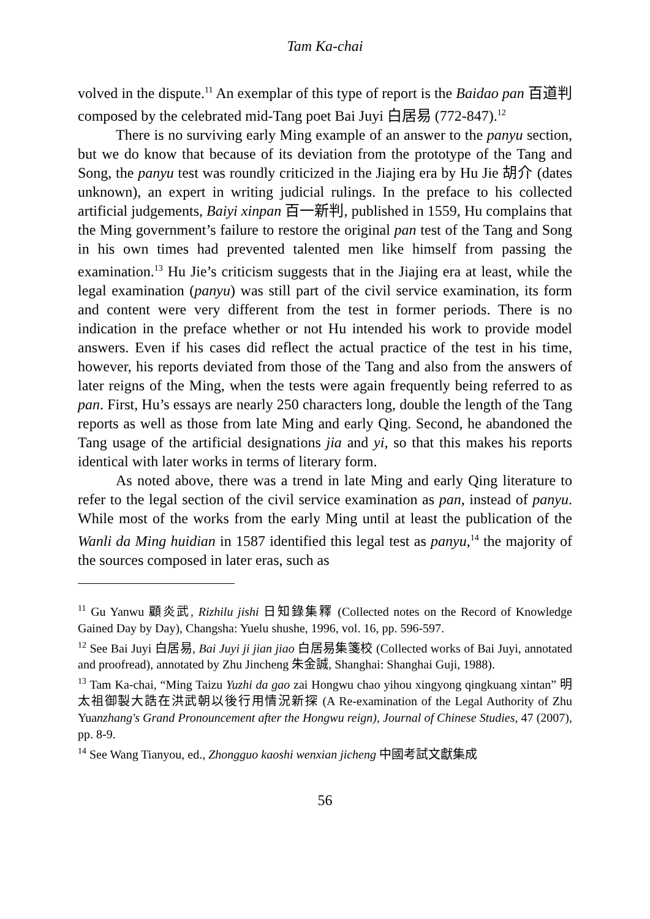Tam Ka-chai
volved in the dispute.<sup>11</sup> An exemplar of this type of report is the Baidao pan 百道判 composed by the celebrated mid-Tang poet Bai Juyi 白居易 (772-847).<sup>12</sup>
There is no surviving early Ming example of an answer to the panyu section, but we do know that because of its deviation from the prototype of the Tang and Song, the panyu test was roundly criticized in the Jiajing era by Hu Jie 胡介 (dates unknown), an expert in writing judicial rulings. In the preface to his collected artificial judgements, Baiyi xinpan 百一新判, published in 1559, Hu complains that the Ming government’s failure to restore the original pan test of the Tang and Song in his own times had prevented talented men like himself from passing the examination.<sup>13</sup> Hu Jie’s criticism suggests that in the Jiajing era at least, while the legal examination (panyu) was still part of the civil service examination, its form and content were very different from the test in former periods. There is no indication in the preface whether or not Hu intended his work to provide model answers. Even if his cases did reflect the actual practice of the test in his time, however, his reports deviated from those of the Tang and also from the answers of later reigns of the Ming, when the tests were again frequently being referred to as pan. First, Hu’s essays are nearly 250 characters long, double the length of the Tang reports as well as those from late Ming and early Qing. Second, he abandoned the Tang usage of the artificial designations jia and yi, so that this makes his reports identical with later works in terms of literary form.
As noted above, there was a trend in late Ming and early Qing literature to refer to the legal section of the civil service examination as pan, instead of panyu. While most of the works from the early Ming until at least the publication of the Wanli da Ming huidian in 1587 identified this legal test as panyu,<sup>14</sup> the majority of the sources composed in later eras, such as
<sup>11</sup> Gu Yanwu 顧炎武, Rizhilu jishi 日知錄集釋 (Collected notes on the Record of Knowledge Gained Day by Day), Changsha: Yuelu shushe, 1996, vol. 16, pp. 596-597.
<sup>12</sup> See Bai Juyi 白居易, Bai Juyi ji jian jiao 白居易集箋校 (Collected works of Bai Juyi, annotated and proofread), annotated by Zhu Jincheng 朱金誠, Shanghai: Shanghai Guji, 1988).
<sup>13</sup> Tam Ka-chai, “Ming Taizu Yuzhi da gao zai Hongwu chao yihou xingyong qingkuang xintan” 明太祖御製大誥在洪武朝以後行用情況新探 (A Re-examination of the Legal Authority of Zhu Yuanzhang's Grand Pronouncement after the Hongwu reign), Journal of Chinese Studies, 47 (2007), pp. 8-9.
<sup>14</sup> See Wang Tianyou, ed., Zhongguo kaoshi wenxian jicheng 中國考試文獻集成
56